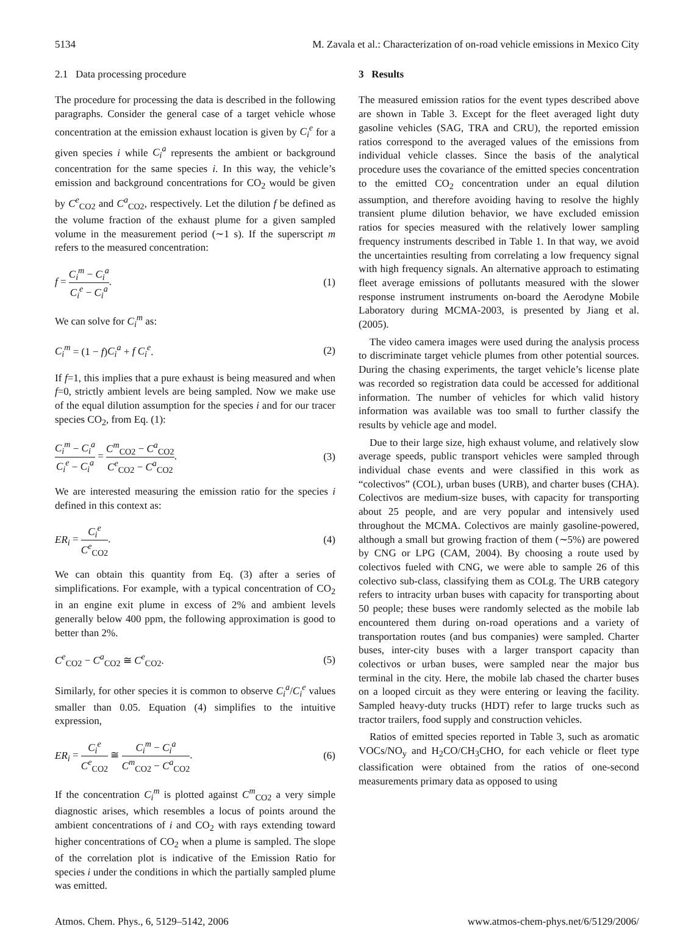5134 M. Zavala et al.: Characterization of on-road vehicle emissions in Mexico City
2.1 Data processing procedure
The procedure for processing the data is described in the following paragraphs. Consider the general case of a target vehicle whose concentration at the emission exhaust location is given by C<sub>i</sub><sup>e</sup> for a given species i while C<sub>i</sub><sup>a</sup> represents the ambient or background concentration for the same species i. In this way, the vehicle’s emission and background concentrations for CO<sub>2</sub> would be given by C<sup>e</sup><sub>CO2</sub> and C<sup>a</sup><sub>CO2</sub>, respectively. Let the dilution f be defined as the volume fraction of the exhaust plume for a given sampled volume in the measurement period (∼1 s). If the superscript m refers to the measured concentration:
f = C<sub>i</sub><sup>m</sup> − C<sub>i</sub><sup>a</sup> C<sub>i</sub><sup>e</sup> − C<sub>i</sub><sup>a</sup>. (1)
We can solve for C<sub>i</sub><sup>m</sup> as:
C<sub>i</sub><sup>m</sup> = (1 − f)C<sub>i</sub><sup>a</sup> + f C<sub>i</sub><sup>e</sup>. (2)
If f=1, this implies that a pure exhaust is being measured and when f=0, strictly ambient levels are being sampled. Now we make use of the equal dilution assumption for the species i and for our tracer species CO<sub>2</sub>, from Eq. (1):
C<sub>i</sub><sup>m</sup> − C<sub>i</sub><sup>a</sup> C<sub>i</sub><sup>e</sup> − C<sub>i</sub><sup>a</sup> = C<sup>m</sup><sub>CO2</sub> − C<sup>a</sup><sub>CO2</sub> C<sup>e</sup><sub>CO2</sub> − C<sup>a</sup><sub>CO2</sub>. (3)
We are interested measuring the emission ratio for the species i defined in this context as:
ER<sub>i</sub> = C<sub>i</sub><sup>e</sup> C<sup>e</sup><sub>CO2</sub>. (4)
We can obtain this quantity from Eq. (3) after a series of simplifications. For example, with a typical concentration of CO<sub>2</sub> in an engine exit plume in excess of 2% and ambient levels generally below 400 ppm, the following approximation is good to better than 2%.
C<sup>e</sup><sub>CO2</sub> − C<sup>a</sup><sub>CO2</sub> ≅ C<sup>e</sup><sub>CO2</sub>. (5)
Similarly, for other species it is common to observe C<sub>i</sub><sup>a</sup>/C<sub>i</sub><sup>e</sup> values smaller than 0.05. Equation (4) simplifies to the intuitive expression,
ER<sub>i</sub> = C<sub>i</sub><sup>e</sup> C<sup>e</sup><sub>CO2</sub> ≅ C<sub>i</sub><sup>m</sup> − C<sub>i</sub><sup>a</sup> C<sup>m</sup><sub>CO2</sub> − C<sup>a</sup><sub>CO2</sub>. (6)
If the concentration C<sub>i</sub><sup>m</sup> is plotted against C<sup>m</sup><sub>CO2</sub> a very simple diagnostic arises, which resembles a locus of points around the ambient concentrations of i and CO<sub>2</sub> with rays extending toward higher concentrations of CO<sub>2</sub> when a plume is sampled. The slope of the correlation plot is indicative of the Emission Ratio for species i under the conditions in which the partially sampled plume was emitted.
3 Results
The measured emission ratios for the event types described above are shown in Table 3. Except for the fleet averaged light duty gasoline vehicles (SAG, TRA and CRU), the reported emission ratios correspond to the averaged values of the emissions from individual vehicle classes. Since the basis of the analytical procedure uses the covariance of the emitted species concentration to the emitted CO<sub>2</sub> concentration under an equal dilution assumption, and therefore avoiding having to resolve the highly transient plume dilution behavior, we have excluded emission ratios for species measured with the relatively lower sampling frequency instruments described in Table 1. In that way, we avoid the uncertainties resulting from correlating a low frequency signal with high frequency signals. An alternative approach to estimating fleet average emissions of pollutants measured with the slower response instrument instruments on-board the Aerodyne Mobile Laboratory during MCMA-2003, is presented by Jiang et al. (2005).
The video camera images were used during the analysis process to discriminate target vehicle plumes from other potential sources. During the chasing experiments, the target vehicle’s license plate was recorded so registration data could be accessed for additional information. The number of vehicles for which valid history information was available was too small to further classify the results by vehicle age and model.
Due to their large size, high exhaust volume, and relatively slow average speeds, public transport vehicles were sampled through individual chase events and were classified in this work as “colectivos” (COL), urban buses (URB), and charter buses (CHA). Colectivos are medium-size buses, with capacity for transporting about 25 people, and are very popular and intensively used throughout the MCMA. Colectivos are mainly gasoline-powered, although a small but growing fraction of them (∼5%) are powered by CNG or LPG (CAM, 2004). By choosing a route used by colectivos fueled with CNG, we were able to sample 26 of this colectivo sub-class, classifying them as COLg. The URB category refers to intracity urban buses with capacity for transporting about 50 people; these buses were randomly selected as the mobile lab encountered them during on-road operations and a variety of transportation routes (and bus companies) were sampled. Charter buses, inter-city buses with a larger transport capacity than colectivos or urban buses, were sampled near the major bus terminal in the city. Here, the mobile lab chased the charter buses on a looped circuit as they were entering or leaving the facility. Sampled heavy-duty trucks (HDT) refer to large trucks such as tractor trailers, food supply and construction vehicles.
Ratios of emitted species reported in Table 3, such as aromatic VOCs/NO<sub>y</sub> and H<sub>2</sub>CO/CH<sub>3</sub>CHO, for each vehicle or fleet type classification were obtained from the ratios of one-second measurements primary data as opposed to using
Atmos. Chem. Phys., 6, 5129–5142, 2006 www.atmos-chem-phys.net/6/5129/2006/